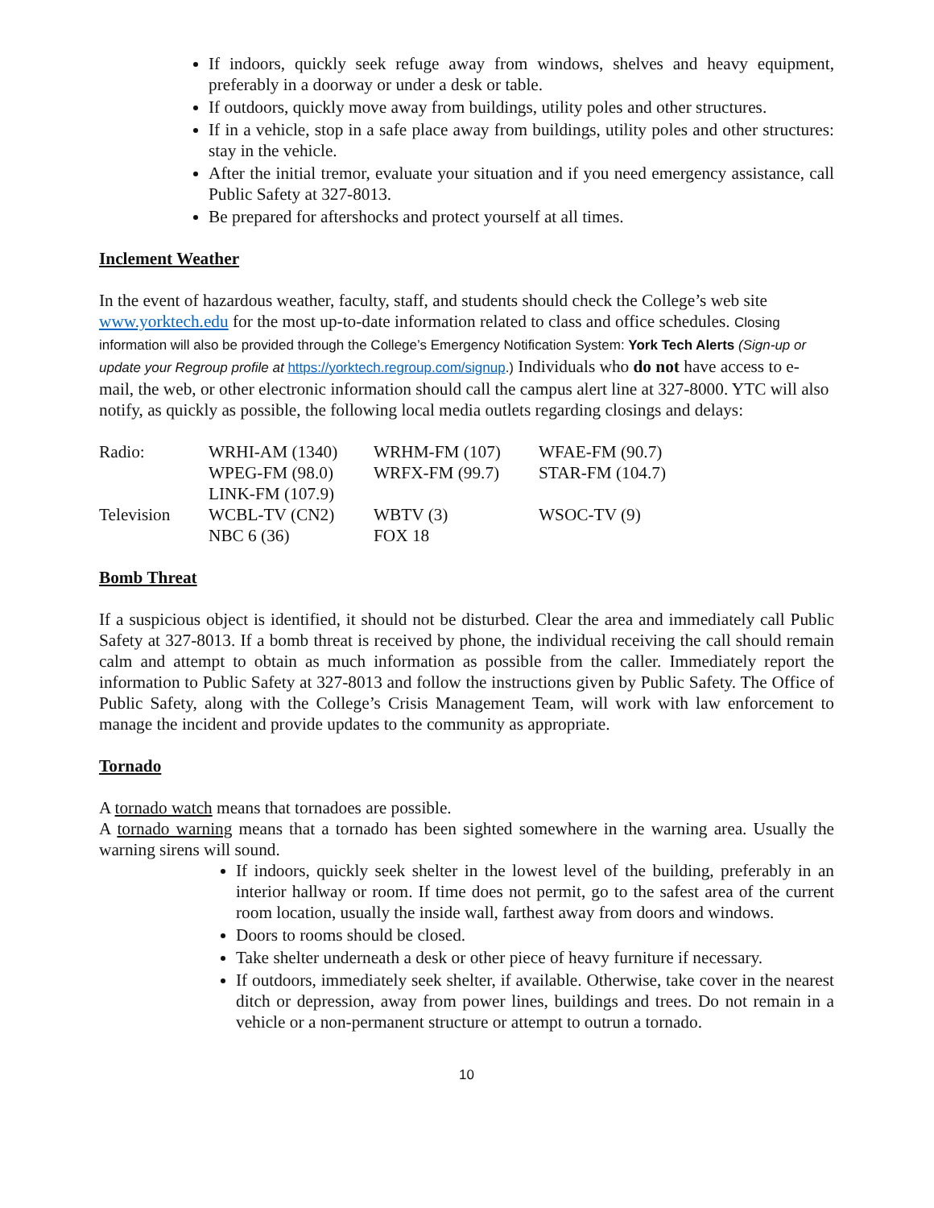If indoors, quickly seek refuge away from windows, shelves and heavy equipment, preferably in a doorway or under a desk or table.
If outdoors, quickly move away from buildings, utility poles and other structures.
If in a vehicle, stop in a safe place away from buildings, utility poles and other structures: stay in the vehicle.
After the initial tremor, evaluate your situation and if you need emergency assistance, call Public Safety at 327-8013.
Be prepared for aftershocks and protect yourself at all times.
Inclement Weather
In the event of hazardous weather, faculty, staff, and students should check the College’s web site www.yorktech.edu for the most up-to-date information related to class and office schedules. Closing information will also be provided through the College’s Emergency Notification System: York Tech Alerts (Sign-up or update your Regroup profile at https://yorktech.regroup.com/signup.) Individuals who do not have access to e-mail, the web, or other electronic information should call the campus alert line at 327-8000. YTC will also notify, as quickly as possible, the following local media outlets regarding closings and delays:
| Radio: | WRHI-AM (1340) | WRHM-FM (107) | WFAE-FM (90.7) |
| | WPEG-FM (98.0) | WRFX-FM (99.7) | STAR-FM (104.7) |
| | LINK-FM (107.9) | | |
| Television | WCBL-TV (CN2) | WBTV (3) | WSOC-TV (9) |
| | NBC 6 (36) | FOX 18 | |
Bomb Threat
If a suspicious object is identified, it should not be disturbed. Clear the area and immediately call Public Safety at 327-8013. If a bomb threat is received by phone, the individual receiving the call should remain calm and attempt to obtain as much information as possible from the caller. Immediately report the information to Public Safety at 327-8013 and follow the instructions given by Public Safety. The Office of Public Safety, along with the College’s Crisis Management Team, will work with law enforcement to manage the incident and provide updates to the community as appropriate.
Tornado
A tornado watch means that tornadoes are possible.
A tornado warning means that a tornado has been sighted somewhere in the warning area. Usually the warning sirens will sound.
If indoors, quickly seek shelter in the lowest level of the building, preferably in an interior hallway or room. If time does not permit, go to the safest area of the current room location, usually the inside wall, farthest away from doors and windows.
Doors to rooms should be closed.
Take shelter underneath a desk or other piece of heavy furniture if necessary.
If outdoors, immediately seek shelter, if available. Otherwise, take cover in the nearest ditch or depression, away from power lines, buildings and trees. Do not remain in a vehicle or a non-permanent structure or attempt to outrun a tornado.
10